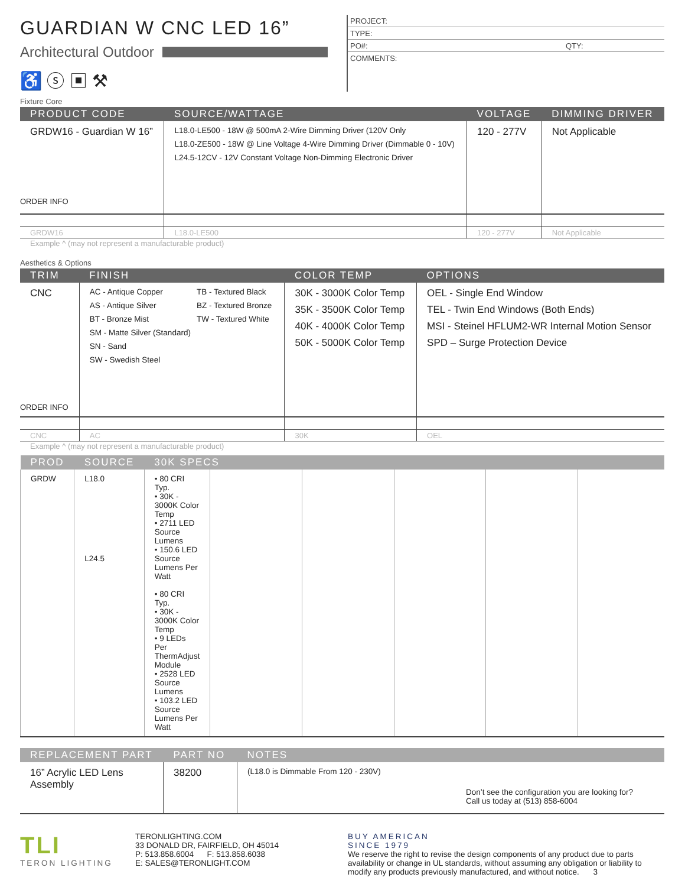GUARDIAN W CNC LED 16”
Architectural Outdoor
♿ ⓢ ▣ ⚒
PROJECT:
TYPE:
PO#: QTY:
COMMENTS:
Fixture Core
| PRODUCT CODE | SOURCE/WATTAGE | VOLTAGE | DIMMING DRIVER |
| --- | --- | --- | --- |
| GRDW16 - Guardian W 16” ORDER INFO | L18.0-LE500 - 18W @ 500mA 2-Wire Dimming Driver (120V Only L18.0-ZE500 - 18W @ Line Voltage 4-Wire Dimming Driver (Dimmable 0 - 10V) L24.5-12CV - 12V Constant Voltage Non-Dimming Electronic Driver | 120 - 277V | Not Applicable |
| GRDW16 | L18.0-LE500 | 120 - 277V | Not Applicable |
Example ^ (may not represent a manufacturable product)
Aesthetics & Options
| TRIM | FINISH | COLOR TEMP | OPTIONS |
| --- | --- | --- | --- |
| CNC ORDER INFO | AC - Antique Copper AS - Antique Silver BT - Bronze Mist SM - Matte Silver (Standard) SN - Sand SW - Swedish Steel TB - Textured Black BZ - Textured Bronze TW - Textured White | 30K - 3000K Color Temp 35K - 3500K Color Temp 40K - 4000K Color Temp 50K - 5000K Color Temp | OEL - Single End Window TEL - Twin End Windows (Both Ends) MSI - Steinel HFLUM2-WR Internal Motion Sensor SPD – Surge Protection Device |
| CNC | AC | 30K | OEL |
Example ^ (may not represent a manufacturable product)
| PROD | SOURCE | 30K SPECS | | | | | |
| --- | --- | --- | --- | --- | --- | --- | --- |
| GRDW | L18.0 L24.5 | • 80 CRI Typ. • 30K - 3000K Color Temp • 2711 LED Source Lumens • 150.6 LED Source Lumens Per Watt • 80 CRI Typ. • 30K - 3000K Color Temp • 9 LEDs Per ThermAdjust Module • 2528 LED Source Lumens • 103.2 LED Source Lumens Per Watt | | | | | |
| REPLACEMENT PART | PART NO | NOTES |
| --- | --- | --- |
| 16” Acrylic LED Lens Assembly | 38200 | (L18.0 is Dimmable From 120 - 230V) Don’t see the configuration you are looking for? Call us today at (513) 858-6004 |
TLI
TERON LIGHTING
TERONLIGHTING.COM
33 DONALD DR, FAIRFIELD, OH 45014
P: 513.858.6004 F: 513.858.6038
E: SALES@TERONLIGHT.COM
BUY AMERICAN
SINCE 1979
We reserve the right to revise the design components of any product due to parts availability or change in UL standards, without assuming any obligation or liability to modify any products previously manufactured, and without notice. 3